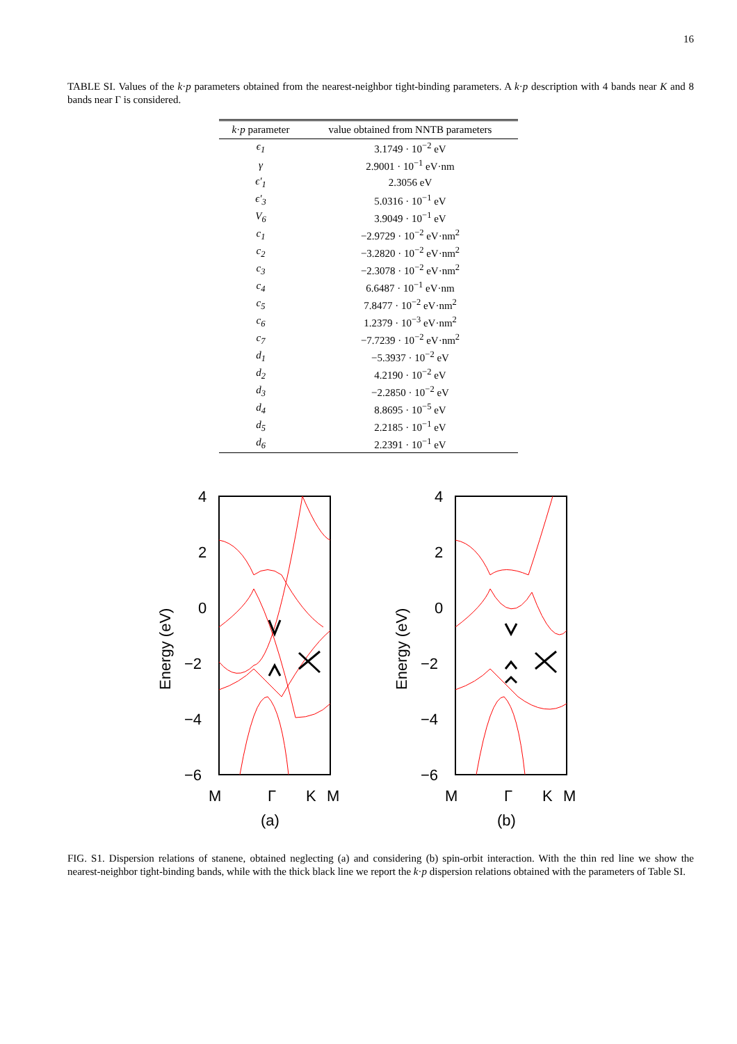16
TABLE SI. Values of the k·p parameters obtained from the nearest-neighbor tight-binding parameters. A k·p description with 4 bands near K and 8 bands near Γ is considered.
| k · p parameter | value obtained from NNTB parameters |
| --- | --- |
| ϵ<sub>1</sub> | 3.1749 · 10<sup>−2</sup> eV |
| γ | 2.9001 · 10<sup>−1</sup> eV·nm |
| ϵ′<sub>1</sub> | 2.3056 eV |
| ϵ′<sub>3</sub> | 5.0316 · 10<sup>−1</sup> eV |
| V<sub>6</sub> | 3.9049 · 10<sup>−1</sup> eV |
| c<sub>1</sub> | −2.9729 · 10<sup>−2</sup> eV·nm<sup>2</sup> |
| c<sub>2</sub> | −3.2820 · 10<sup>−2</sup> eV·nm<sup>2</sup> |
| c<sub>3</sub> | −2.3078 · 10<sup>−2</sup> eV·nm<sup>2</sup> |
| c<sub>4</sub> | 6.6487 · 10<sup>−1</sup> eV·nm |
| c<sub>5</sub> | 7.8477 · 10<sup>−2</sup> eV·nm<sup>2</sup> |
| c<sub>6</sub> | 1.2379 · 10<sup>−3</sup> eV·nm<sup>2</sup> |
| c<sub>7</sub> | −7.7239 · 10<sup>−2</sup> eV·nm<sup>2</sup> |
| d<sub>1</sub> | −5.3937 · 10<sup>−2</sup> eV |
| d<sub>2</sub> | 4.2190 · 10<sup>−2</sup> eV |
| d<sub>3</sub> | −2.2850 · 10<sup>−2</sup> eV |
| d<sub>4</sub> | 8.8695 · 10<sup>−5</sup> eV |
| d<sub>5</sub> | 2.2185 · 10<sup>−1</sup> eV |
| d<sub>6</sub> | 2.2391 · 10<sup>−1</sup> eV |
Energy (eV)
4
2
0
−2
−4
−6
M
Γ
K
M
(a)
Energy (eV)
4
2
0
−2
−4
−6
M
Γ
K
M
(b)
FIG. S1. Dispersion relations of stanene, obtained neglecting (a) and considering (b) spin-orbit interaction. With the thin red line we show the nearest-neighbor tight-binding bands, while with the thick black line we report the k·p dispersion relations obtained with the parameters of Table SI.